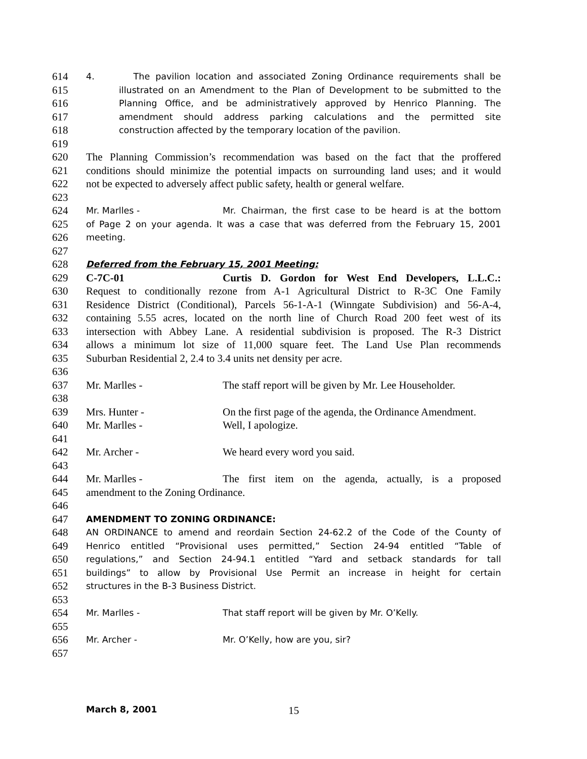614 4. The pavilion location and associated Zoning Ordinance requirements shall be
615 illustrated on an Amendment to the Plan of Development to be submitted to the
616 Planning Office, and be administratively approved by Henrico Planning. The
617 amendment should address parking calculations and the permitted site
618 construction affected by the temporary location of the pavilion.
619
620 The Planning Commission’s recommendation was based on the fact that the proffered
621 conditions should minimize the potential impacts on surrounding land uses; and it would
622 not be expected to adversely affect public safety, health or general welfare.
623
624 Mr. Marlles - Mr. Chairman, the first case to be heard is at the bottom
625 of Page 2 on your agenda. It was a case that was deferred from the February 15, 2001
626 meeting.
627
628 Deferred from the February 15, 2001 Meeting:
629 C-7C-01 Curtis D. Gordon for West End Developers, L.L.C.:
630 Request to conditionally rezone from A-1 Agricultural District to R-3C One Family
631 Residence District (Conditional), Parcels 56-1-A-1 (Winngate Subdivision) and 56-A-4,
632 containing 5.55 acres, located on the north line of Church Road 200 feet west of its
633 intersection with Abbey Lane. A residential subdivision is proposed. The R-3 District
634 allows a minimum lot size of 11,000 square feet. The Land Use Plan recommends
635 Suburban Residential 2, 2.4 to 3.4 units net density per acre.
636
637 Mr. Marlles - The staff report will be given by Mr. Lee Householder.
638
639 Mrs. Hunter - On the first page of the agenda, the Ordinance Amendment.
640 Mr. Marlles - Well, I apologize.
641
642 Mr. Archer - We heard every word you said.
643
644 Mr. Marlles - The first item on the agenda, actually, is a proposed
645 amendment to the Zoning Ordinance.
646
647 AMENDMENT TO ZONING ORDINANCE:
648 AN ORDINANCE to amend and reordain Section 24-62.2 of the Code of the County of
649 Henrico entitled “Provisional uses permitted,” Section 24-94 entitled “Table of
650 regulations,” and Section 24-94.1 entitled “Yard and setback standards for tall
651 buildings” to allow by Provisional Use Permit an increase in height for certain
652 structures in the B-3 Business District.
653
654 Mr. Marlles - That staff report will be given by Mr. O’Kelly.
655
656 Mr. Archer - Mr. O’Kelly, how are you, sir?
657
March 8, 2001 15